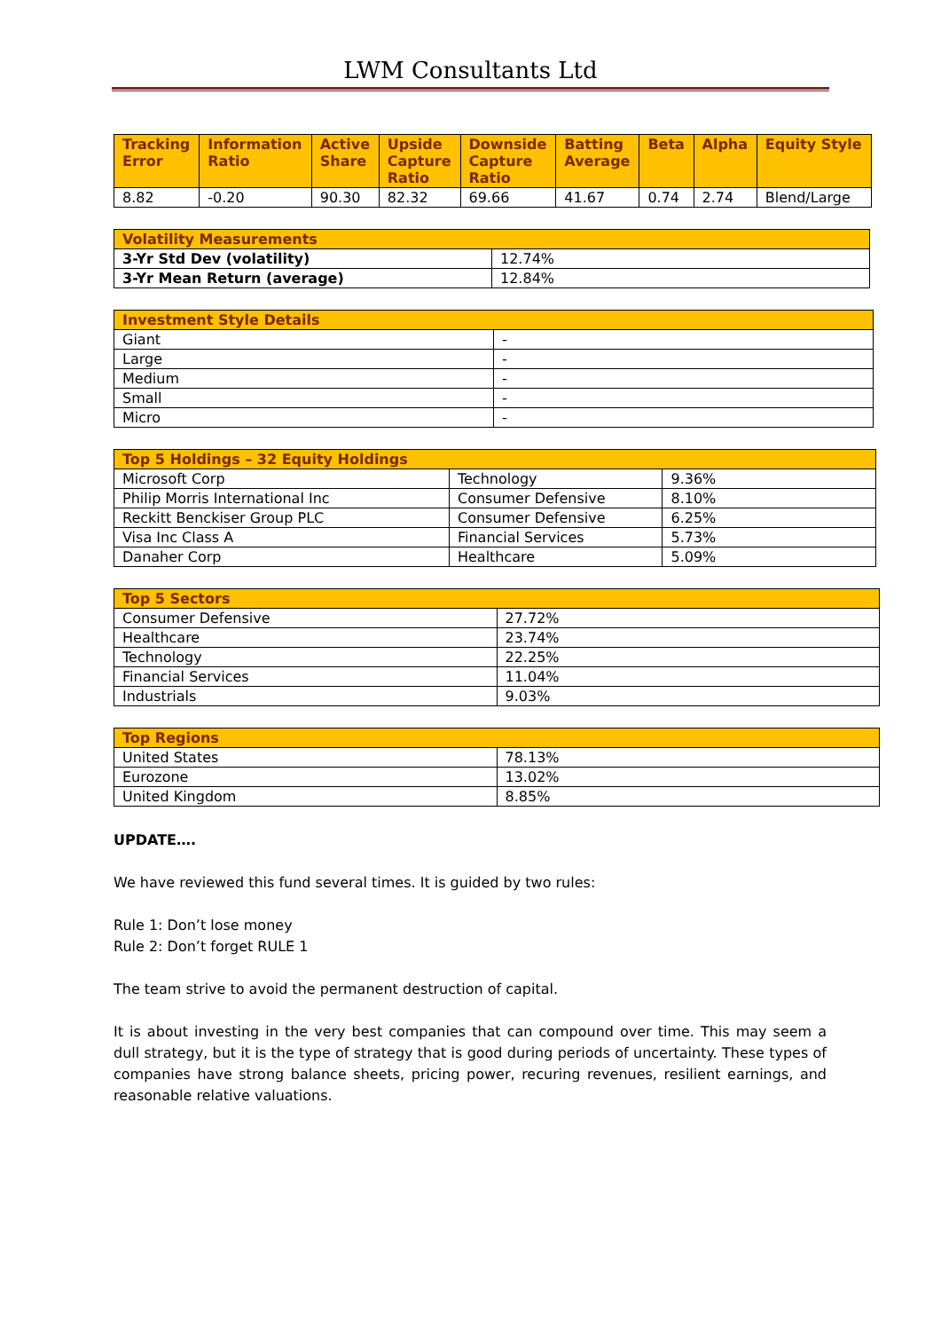LWM Consultants Ltd
| Tracking Error | Information Ratio | Active Share | Upside Capture Ratio | Downside Capture Ratio | Batting Average | Beta | Alpha | Equity Style |
| --- | --- | --- | --- | --- | --- | --- | --- | --- |
| 8.82 | -0.20 | 90.30 | 82.32 | 69.66 | 41.67 | 0.74 | 2.74 | Blend/Large |
| Volatility Measurements | |
| --- | --- |
| 3-Yr Std Dev (volatility) | 12.74% |
| 3-Yr Mean Return (average) | 12.84% |
| Investment Style Details | |
| --- | --- |
| Giant | - |
| Large | - |
| Medium | - |
| Small | - |
| Micro | - |
| Top 5 Holdings – 32 Equity Holdings | | |
| --- | --- | --- |
| Microsoft Corp | Technology | 9.36% |
| Philip Morris International Inc | Consumer Defensive | 8.10% |
| Reckitt Benckiser Group PLC | Consumer Defensive | 6.25% |
| Visa Inc Class A | Financial Services | 5.73% |
| Danaher Corp | Healthcare | 5.09% |
| Top 5 Sectors | |
| --- | --- |
| Consumer Defensive | 27.72% |
| Healthcare | 23.74% |
| Technology | 22.25% |
| Financial Services | 11.04% |
| Industrials | 9.03% |
| Top Regions | |
| --- | --- |
| United States | 78.13% |
| Eurozone | 13.02% |
| United Kingdom | 8.85% |
UPDATE….
We have reviewed this fund several times. It is guided by two rules:
Rule 1: Don’t lose money
Rule 2: Don’t forget RULE 1
The team strive to avoid the permanent destruction of capital.
It is about investing in the very best companies that can compound over time. This may seem a dull strategy, but it is the type of strategy that is good during periods of uncertainty. These types of companies have strong balance sheets, pricing power, recuring revenues, resilient earnings, and reasonable relative valuations.